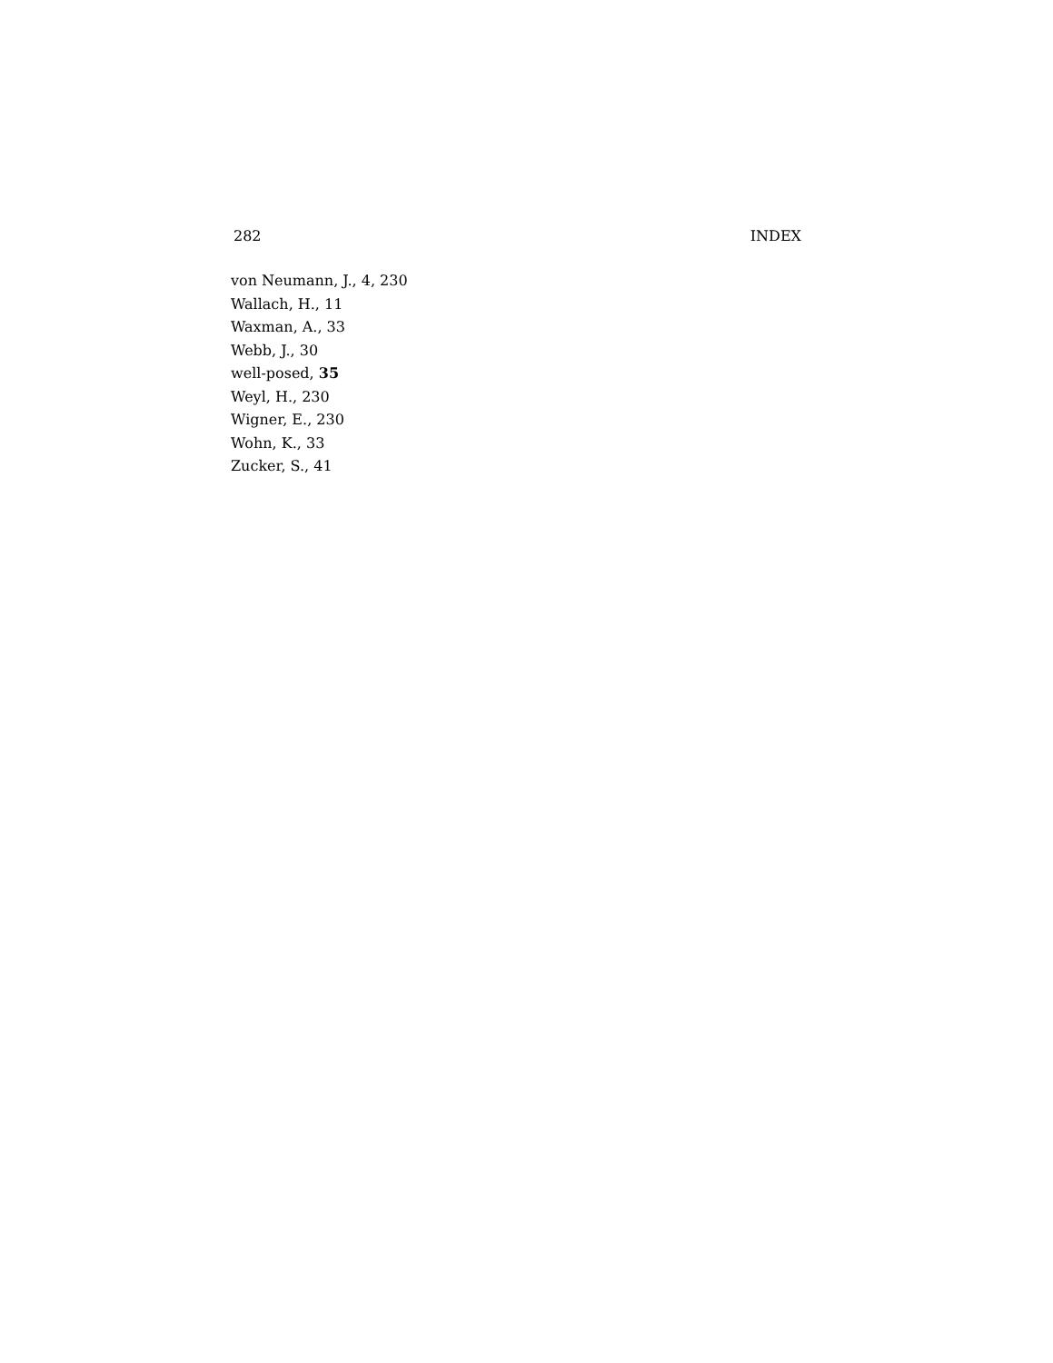282 INDEX
von Neumann, J., 4, 230
Wallach, H., 11
Waxman, A., 33
Webb, J., 30
well-posed, 35
Weyl, H., 230
Wigner, E., 230
Wohn, K., 33
Zucker, S., 41